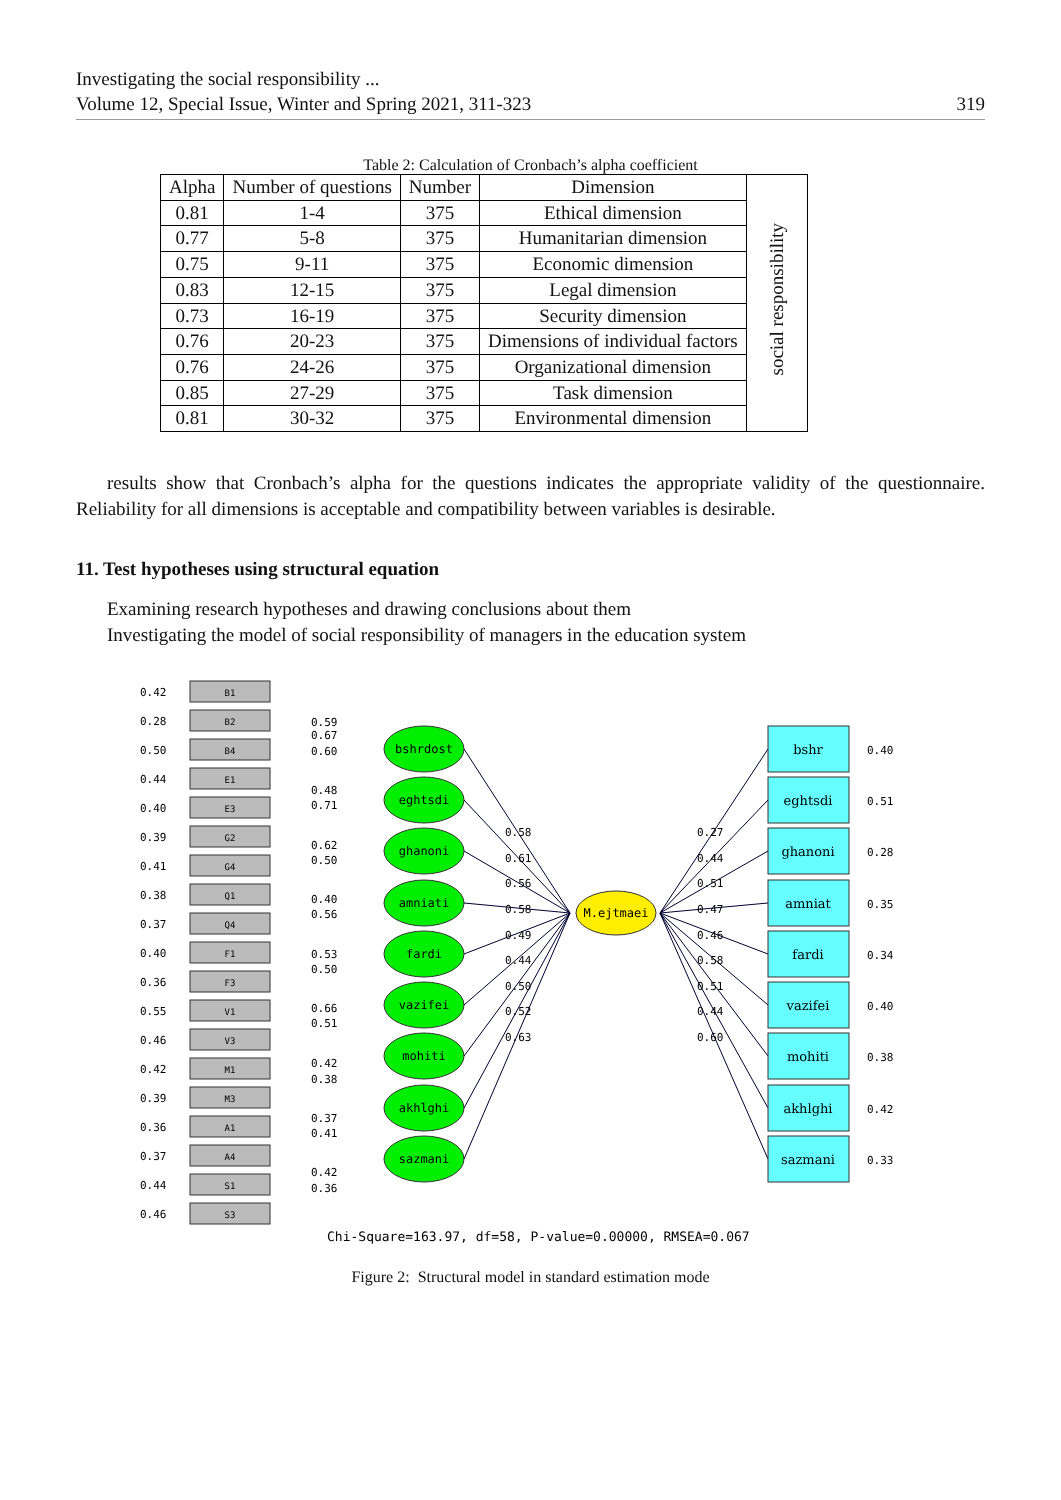Investigating the social responsibility ...
Volume 12, Special Issue, Winter and Spring 2021, 311-323
319
Table 2: Calculation of Cronbach’s alpha coefficient
| Alpha | Number of questions | Number | Dimension | social responsibility |
| 0.81 | 1-4 | 375 | Ethical dimension | |
| 0.77 | 5-8 | 375 | Humanitarian dimension | |
| 0.75 | 9-11 | 375 | Economic dimension | |
| 0.83 | 12-15 | 375 | Legal dimension | |
| 0.73 | 16-19 | 375 | Security dimension | |
| 0.76 | 20-23 | 375 | Dimensions of individual factors | |
| 0.76 | 24-26 | 375 | Organizational dimension | |
| 0.85 | 27-29 | 375 | Task dimension | |
| 0.81 | 30-32 | 375 | Environmental dimension | |
results show that Cronbach’s alpha for the questions indicates the appropriate validity of the questionnaire. Reliability for all dimensions is acceptable and compatibility between variables is desirable.
11. Test hypotheses using structural equation
Examining research hypotheses and drawing conclusions about them
Investigating the model of social responsibility of managers in the education system
B1
B2
B4
E1
E3
G2
G4
Q1
Q4
F1
F3
V1
V3
M1
M3
A1
A4
S1
S3
0.42
0.28
0.50
0.44
0.40
0.39
0.41
0.38
0.37
0.40
0.36
0.55
0.46
0.42
0.39
0.36
0.37
0.44
0.46
bshrdost
eghtsdi
ghanoni
amniati
fardi
vazifei
mohiti
akhlghi
sazmani
0.59
0.67
0.60
0.48
0.71
0.62
0.50
0.40
0.56
0.53
0.50
0.66
0.51
0.42
0.38
0.37
0.41
0.42
0.36
0.58
0.61
0.56
0.58
0.49
0.44
0.50
0.52
0.63
0.27
0.44
0.51
0.47
0.46
0.58
0.51
0.44
0.60
M.ejtmaei
bshr
eghtsdi
ghanoni
amniat
fardi
vazifei
mohiti
akhlghi
sazmani
0.40
0.51
0.28
0.35
0.34
0.40
0.38
0.42
0.33
Chi-Square=163.97, df=58, P-value=0.00000, RMSEA=0.067
Figure 2: Structural model in standard estimation mode